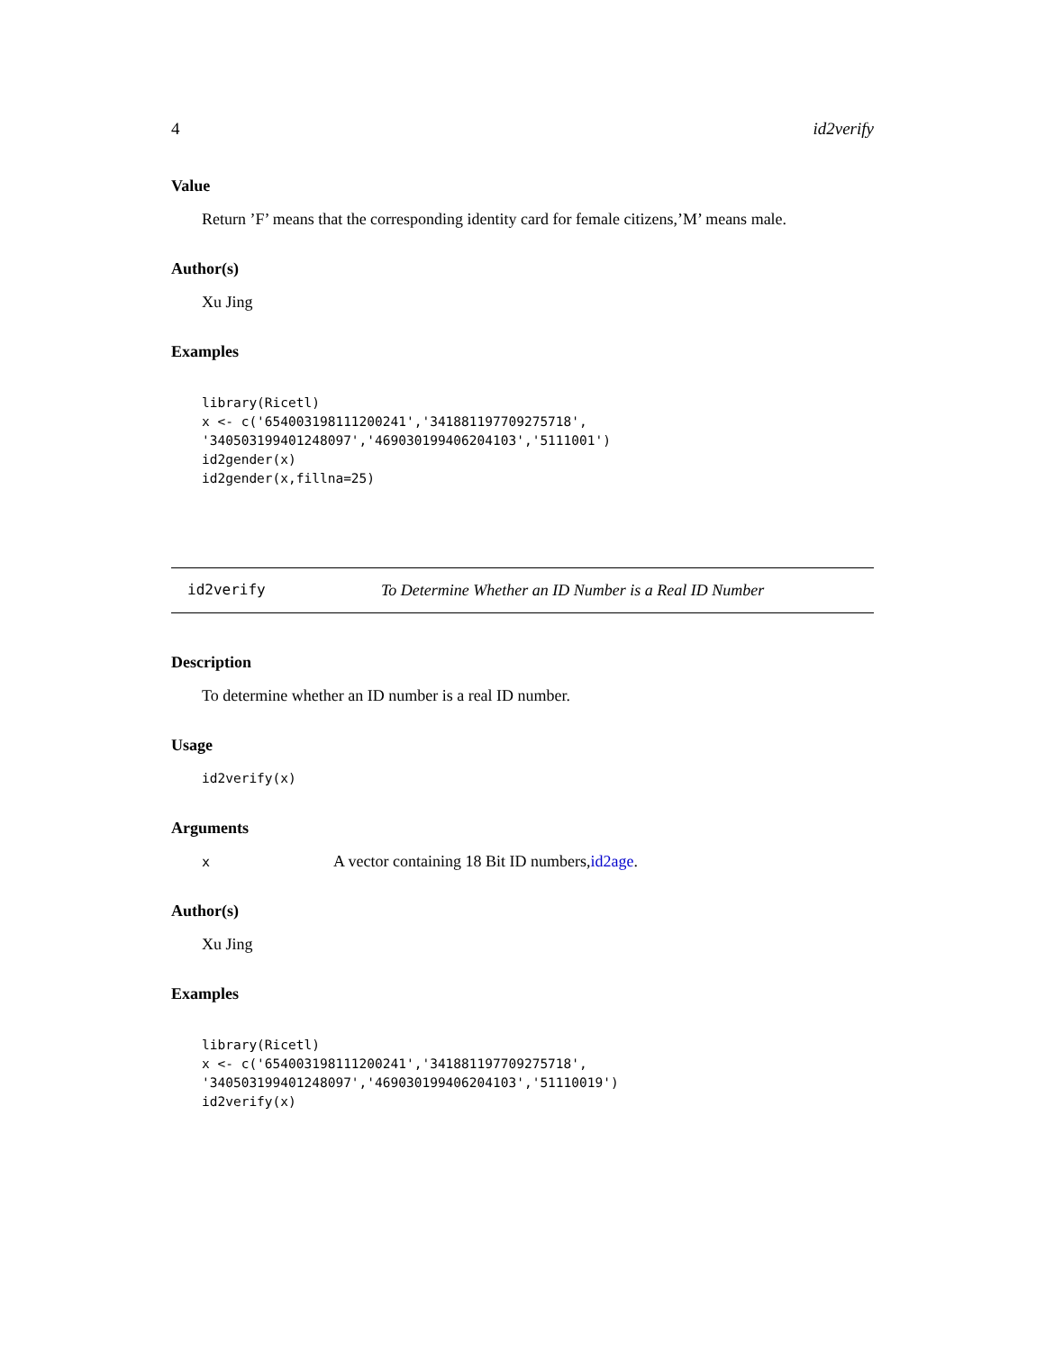4 id2verify
Value
Return ’F’ means that the corresponding identity card for female citizens,’M’ means male.
Author(s)
Xu Jing
Examples
library(Ricetl)
x <- c('654003198111200241','341881197709275718',
'340503199401248097','469030199406204103','5111001')
id2gender(x)
id2gender(x,fillna=25)
id2verify To Determine Whether an ID Number is a Real ID Number
Description
To determine whether an ID number is a real ID number.
Usage
id2verify(x)
Arguments
x A vector containing 18 Bit ID numbers,id2age.
Author(s)
Xu Jing
Examples
library(Ricetl)
x <- c('654003198111200241','341881197709275718',
'340503199401248097','469030199406204103','51110019')
id2verify(x)